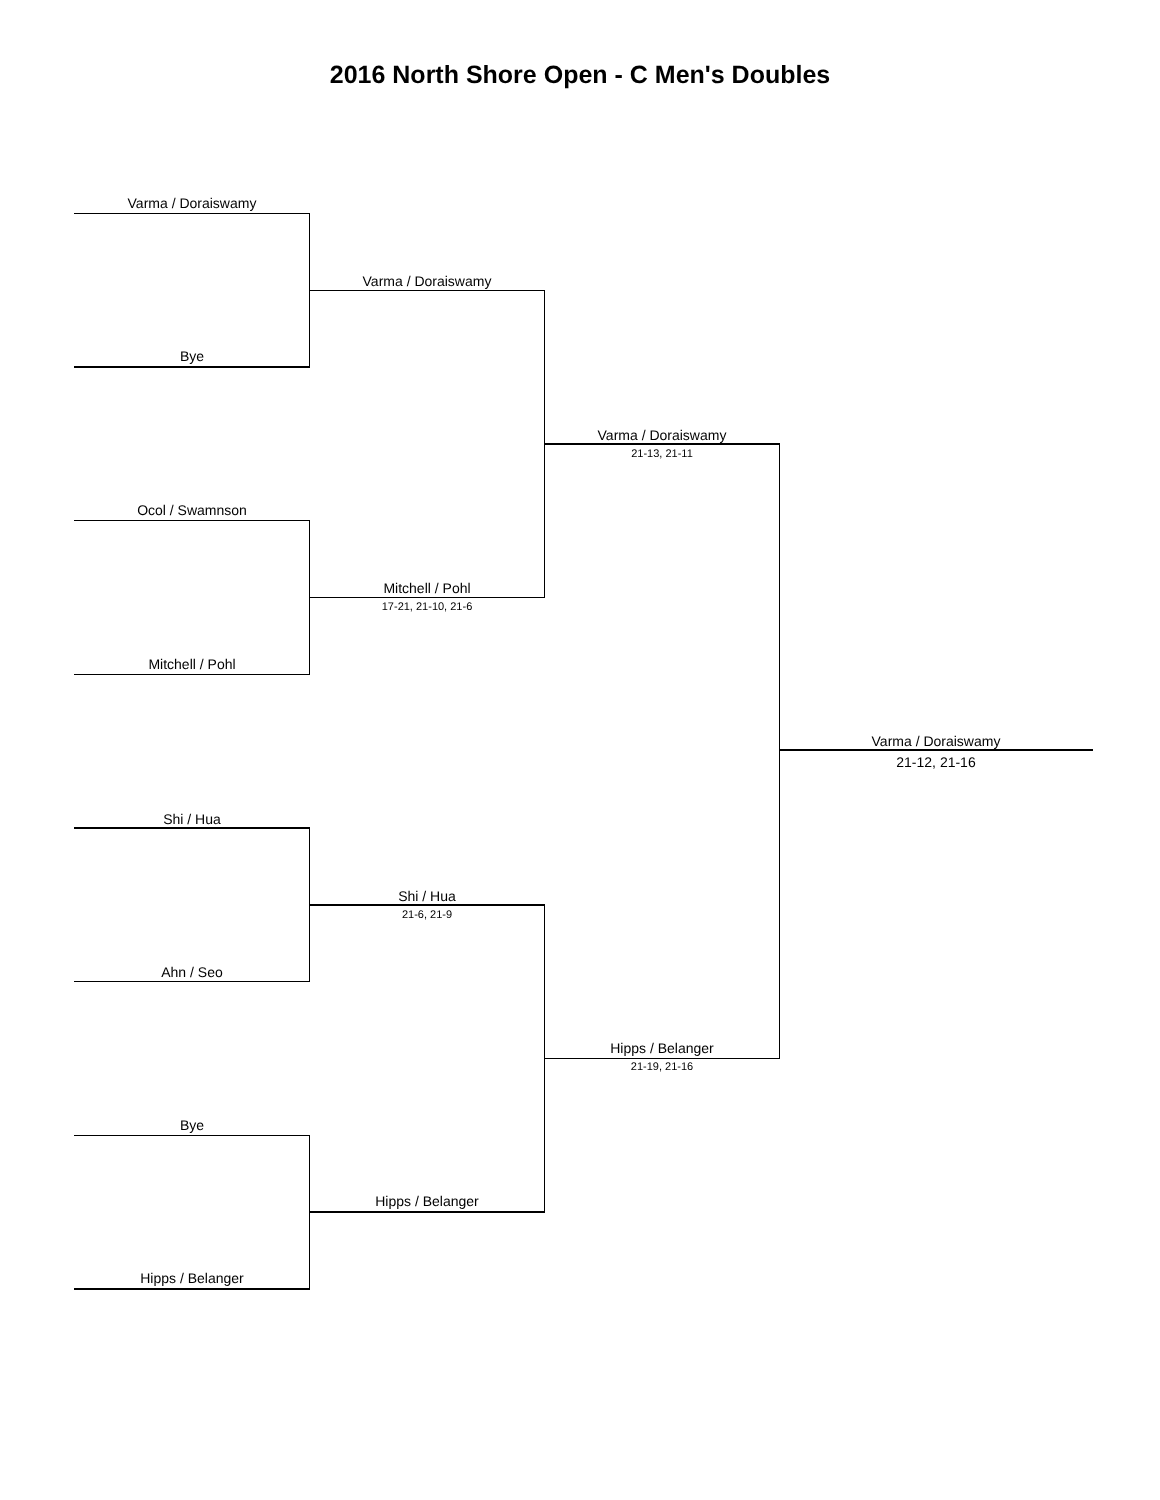2016 North Shore Open - C Men's Doubles
Varma / Doraiswamy
Bye
Varma / Doraiswamy
Varma / Doraiswamy
21-13, 21-11
Ocol / Swamnson
Mitchell / Pohl
17-21, 21-10, 21-6
Mitchell / Pohl
Varma / Doraiswamy
21-12, 21-16
Shi / Hua
Shi / Hua
21-6, 21-9
Ahn / Seo
Hipps / Belanger
21-19, 21-16
Bye
Hipps / Belanger
Hipps / Belanger